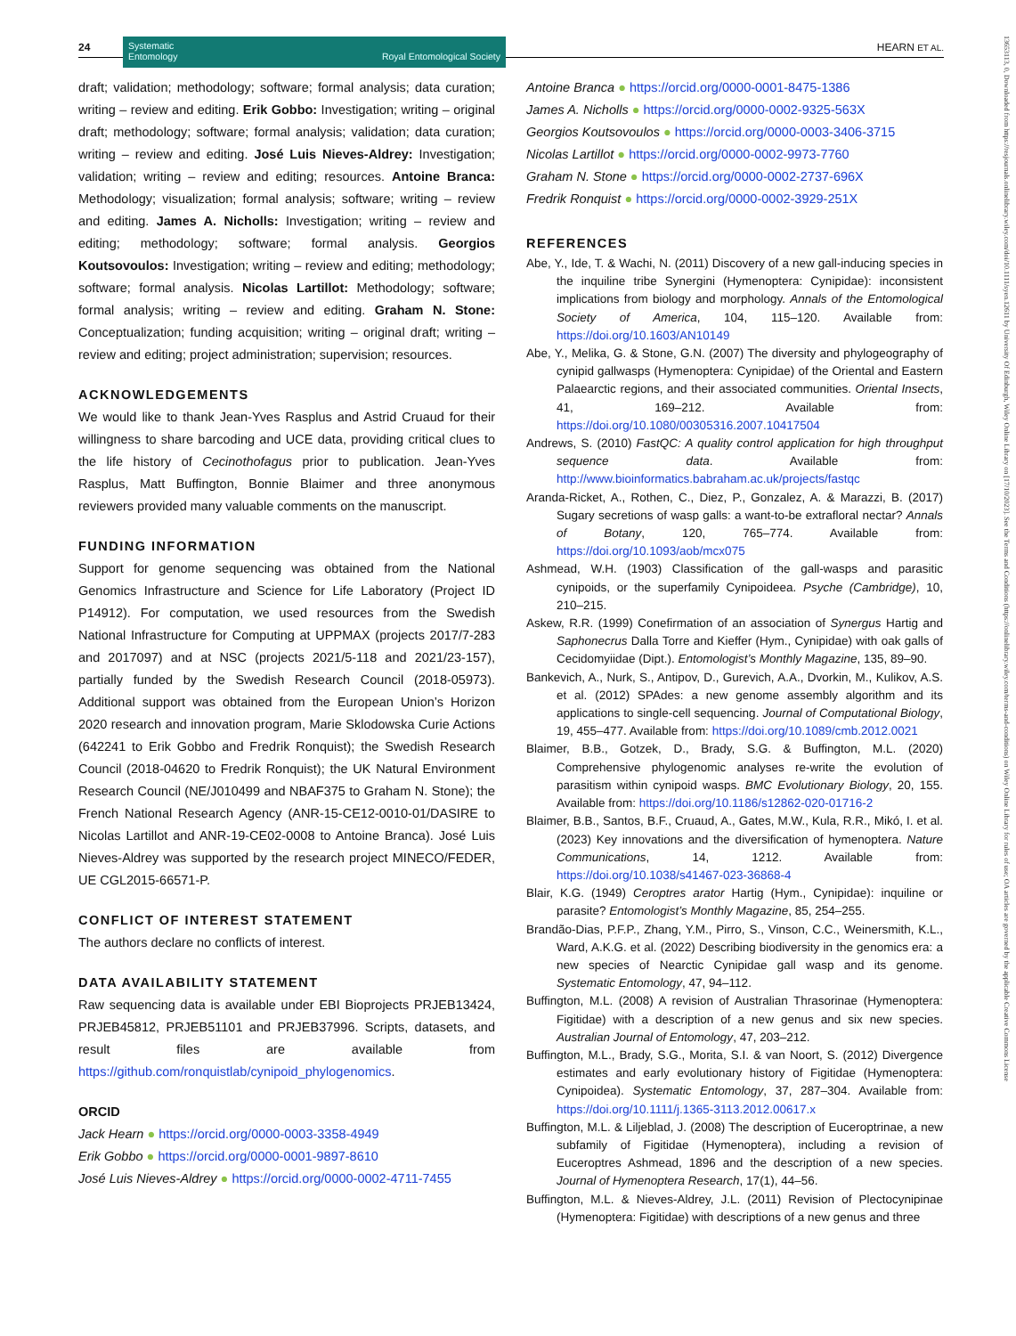24
Systematic
Entomology Royal Entomological Society
HEARN ET AL.
draft; validation; methodology; software; formal analysis; data curation; writing – review and editing. Erik Gobbo: Investigation; writing – original draft; methodology; software; formal analysis; validation; data curation; writing – review and editing. José Luis Nieves-Aldrey: Investigation; validation; writing – review and editing; resources. Antoine Branca: Methodology; visualization; formal analysis; software; writing – review and editing. James A. Nicholls: Investigation; writing – review and editing; methodology; software; formal analysis. Georgios Koutsovoulos: Investigation; writing – review and editing; methodology; software; formal analysis. Nicolas Lartillot: Methodology; software; formal analysis; writing – review and editing. Graham N. Stone: Conceptualization; funding acquisition; writing – original draft; writing – review and editing; project administration; supervision; resources.
ACKNOWLEDGEMENTS
We would like to thank Jean-Yves Rasplus and Astrid Cruaud for their willingness to share barcoding and UCE data, providing critical clues to the life history of Cecinothofagus prior to publication. Jean-Yves Rasplus, Matt Buffington, Bonnie Blaimer and three anonymous reviewers provided many valuable comments on the manuscript.
FUNDING INFORMATION
Support for genome sequencing was obtained from the National Genomics Infrastructure and Science for Life Laboratory (Project ID P14912). For computation, we used resources from the Swedish National Infrastructure for Computing at UPPMAX (projects 2017/7-283 and 2017097) and at NSC (projects 2021/5-118 and 2021/23-157), partially funded by the Swedish Research Council (2018-05973). Additional support was obtained from the European Union’s Horizon 2020 research and innovation program, Marie Sklodowska Curie Actions (642241 to Erik Gobbo and Fredrik Ronquist); the Swedish Research Council (2018-04620 to Fredrik Ronquist); the UK Natural Environment Research Council (NE/J010499 and NBAF375 to Graham N. Stone); the French National Research Agency (ANR-15-CE12-0010-01/DASIRE to Nicolas Lartillot and ANR-19-CE02-0008 to Antoine Branca). José Luis Nieves-Aldrey was supported by the research project MINECO/FEDER, UE CGL2015-66571-P.
CONFLICT OF INTEREST STATEMENT
The authors declare no conflicts of interest.
DATA AVAILABILITY STATEMENT
Raw sequencing data is available under EBI Bioprojects PRJEB13424, PRJEB45812, PRJEB51101 and PRJEB37996. Scripts, datasets, and result files are available from https://github.com/ronquistlab/cynipoid_phylogenomics.
ORCID
Jack Hearn ● https://orcid.org/0000-0003-3358-4949
Erik Gobbo ● https://orcid.org/0000-0001-9897-8610
José Luis Nieves-Aldrey ● https://orcid.org/0000-0002-4711-7455
Antoine Branca ● https://orcid.org/0000-0001-8475-1386
James A. Nicholls ● https://orcid.org/0000-0002-9325-563X
Georgios Koutsovoulos ● https://orcid.org/0000-0003-3406-3715
Nicolas Lartillot ● https://orcid.org/0000-0002-9973-7760
Graham N. Stone ● https://orcid.org/0000-0002-2737-696X
Fredrik Ronquist ● https://orcid.org/0000-0002-3929-251X
REFERENCES
Abe, Y., Ide, T. & Wachi, N. (2011) Discovery of a new gall-inducing species in the inquiline tribe Synergini (Hymenoptera: Cynipidae): inconsistent implications from biology and morphology. Annals of the Entomological Society of America, 104, 115–120. Available from: https://doi.org/10.1603/AN10149
Abe, Y., Melika, G. & Stone, G.N. (2007) The diversity and phylogeography of cynipid gallwasps (Hymenoptera: Cynipidae) of the Oriental and Eastern Palaearctic regions, and their associated communities. Oriental Insects, 41, 169–212. Available from: https://doi.org/10.1080/00305316.2007.10417504
Andrews, S. (2010) FastQC: A quality control application for high throughput sequence data. Available from: http://www.bioinformatics.babraham.ac.uk/projects/fastqc
Aranda-Ricket, A., Rothen, C., Diez, P., Gonzalez, A. & Marazzi, B. (2017) Sugary secretions of wasp galls: a want-to-be extrafloral nectar? Annals of Botany, 120, 765–774. Available from: https://doi.org/10.1093/aob/mcx075
Ashmead, W.H. (1903) Classification of the gall-wasps and parasitic cynipoids, or the superfamily Cynipoideea. Psyche (Cambridge), 10, 210–215.
Askew, R.R. (1999) Conefirmation of an association of Synergus Hartig and Saphonecrus Dalla Torre and Kieffer (Hym., Cynipidae) with oak galls of Cecidomyiidae (Dipt.). Entomologist’s Monthly Magazine, 135, 89–90.
Bankevich, A., Nurk, S., Antipov, D., Gurevich, A.A., Dvorkin, M., Kulikov, A.S. et al. (2012) SPAdes: a new genome assembly algorithm and its applications to single-cell sequencing. Journal of Computational Biology, 19, 455–477. Available from: https://doi.org/10.1089/cmb.2012.0021
Blaimer, B.B., Gotzek, D., Brady, S.G. & Buffington, M.L. (2020) Comprehensive phylogenomic analyses re-write the evolution of parasitism within cynipoid wasps. BMC Evolutionary Biology, 20, 155. Available from: https://doi.org/10.1186/s12862-020-01716-2
Blaimer, B.B., Santos, B.F., Cruaud, A., Gates, M.W., Kula, R.R., Mikó, I. et al. (2023) Key innovations and the diversification of hymenoptera. Nature Communications, 14, 1212. Available from: https://doi.org/10.1038/s41467-023-36868-4
Blair, K.G. (1949) Ceroptres arator Hartig (Hym., Cynipidae): inquiline or parasite? Entomologist’s Monthly Magazine, 85, 254–255.
Brandão-Dias, P.F.P., Zhang, Y.M., Pirro, S., Vinson, C.C., Weinersmith, K.L., Ward, A.K.G. et al. (2022) Describing biodiversity in the genomics era: a new species of Nearctic Cynipidae gall wasp and its genome. Systematic Entomology, 47, 94–112.
Buffington, M.L. (2008) A revision of Australian Thrasorinae (Hymenoptera: Figitidae) with a description of a new genus and six new species. Australian Journal of Entomology, 47, 203–212.
Buffington, M.L., Brady, S.G., Morita, S.I. & van Noort, S. (2012) Divergence estimates and early evolutionary history of Figitidae (Hymenoptera: Cynipoidea). Systematic Entomology, 37, 287–304. Available from: https://doi.org/10.1111/j.1365-3113.2012.00617.x
Buffington, M.L. & Liljeblad, J. (2008) The description of Euceroptrinae, a new subfamily of Figitidae (Hymenoptera), including a revision of Euceroptres Ashmead, 1896 and the description of a new species. Journal of Hymenoptera Research, 17(1), 44–56.
Buffington, M.L. & Nieves-Aldrey, J.L. (2011) Revision of Plectocynipinae (Hymenoptera: Figitidae) with descriptions of a new genus and three
13653113, 0, Downloaded from https://resjournals.onlinelibrary.wiley.com/doi/10.1111/syen.12611 by University Of Edinburgh, Wiley Online Library on [17/10/2023]. See the Terms and Conditions (https://onlinelibrary.wiley.com/terms-and-conditions) on Wiley Online Library for rules of use; OA articles are governed by the applicable Creative Commons License